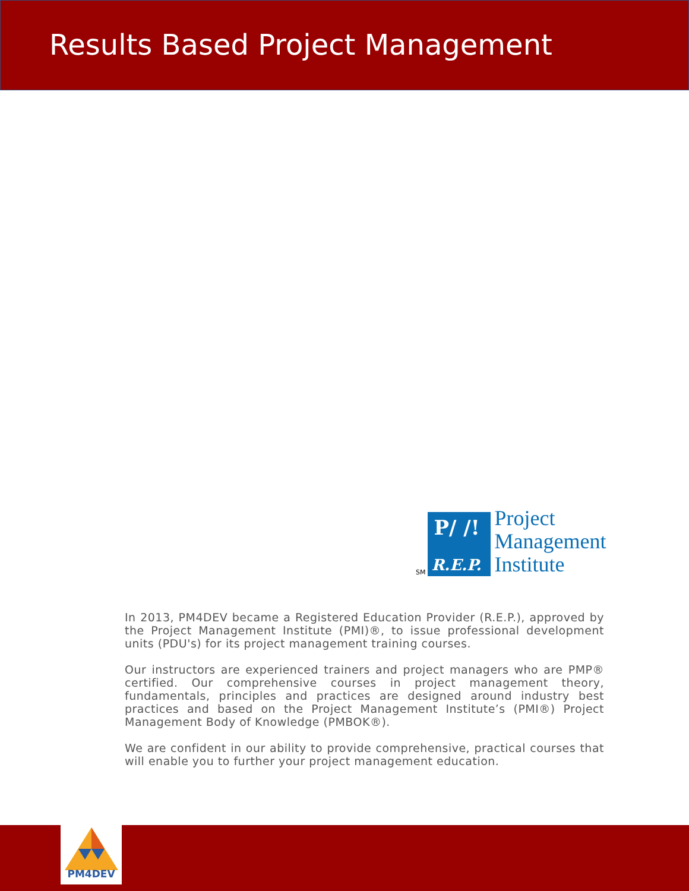Results Based Project Management
SM
P/ /!
R.E.P.
Project
Management
Institute
In 2013, PM4DEV became a Registered Education Provider (R.E.P.), approved by the Project Management Institute (PMI)®, to issue professional development units (PDU's) for its project management training courses.
Our instructors are experienced trainers and project managers who are PMP® certified. Our comprehensive courses in project management theory, fundamentals, principles and practices are designed around industry best practices and based on the Project Management Institute’s (PMI®) Project Management Body of Knowledge (PMBOK®).
We are confident in our ability to provide comprehensive, practical courses that will enable you to further your project management education.
PM4DEV